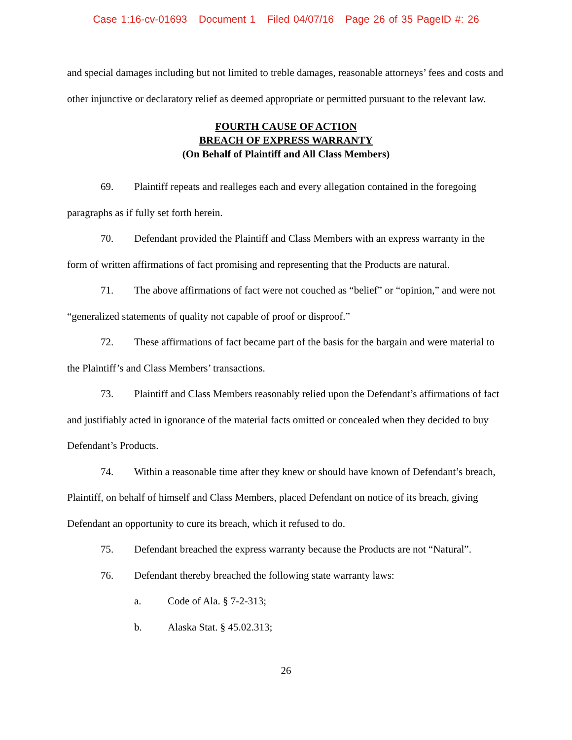Case 1:16-cv-01693 Document 1 Filed 04/07/16 Page 26 of 35 PageID #: 26
and special damages including but not limited to treble damages, reasonable attorneys’ fees and costs and other injunctive or declaratory relief as deemed appropriate or permitted pursuant to the relevant law.
FOURTH CAUSE OF ACTION
BREACH OF EXPRESS WARRANTY
(On Behalf of Plaintiff and All Class Members)
69. Plaintiff repeats and realleges each and every allegation contained in the foregoing paragraphs as if fully set forth herein.
70. Defendant provided the Plaintiff and Class Members with an express warranty in the form of written affirmations of fact promising and representing that the Products are natural.
71. The above affirmations of fact were not couched as “belief” or “opinion,” and were not “generalized statements of quality not capable of proof or disproof.”
72. These affirmations of fact became part of the basis for the bargain and were material to the Plaintiff’s and Class Members’ transactions.
73. Plaintiff and Class Members reasonably relied upon the Defendant’s affirmations of fact and justifiably acted in ignorance of the material facts omitted or concealed when they decided to buy Defendant’s Products.
74. Within a reasonable time after they knew or should have known of Defendant’s breach, Plaintiff, on behalf of himself and Class Members, placed Defendant on notice of its breach, giving Defendant an opportunity to cure its breach, which it refused to do.
75. Defendant breached the express warranty because the Products are not “Natural”.
76. Defendant thereby breached the following state warranty laws:
a. Code of Ala. § 7-2-313;
b. Alaska Stat. § 45.02.313;
26